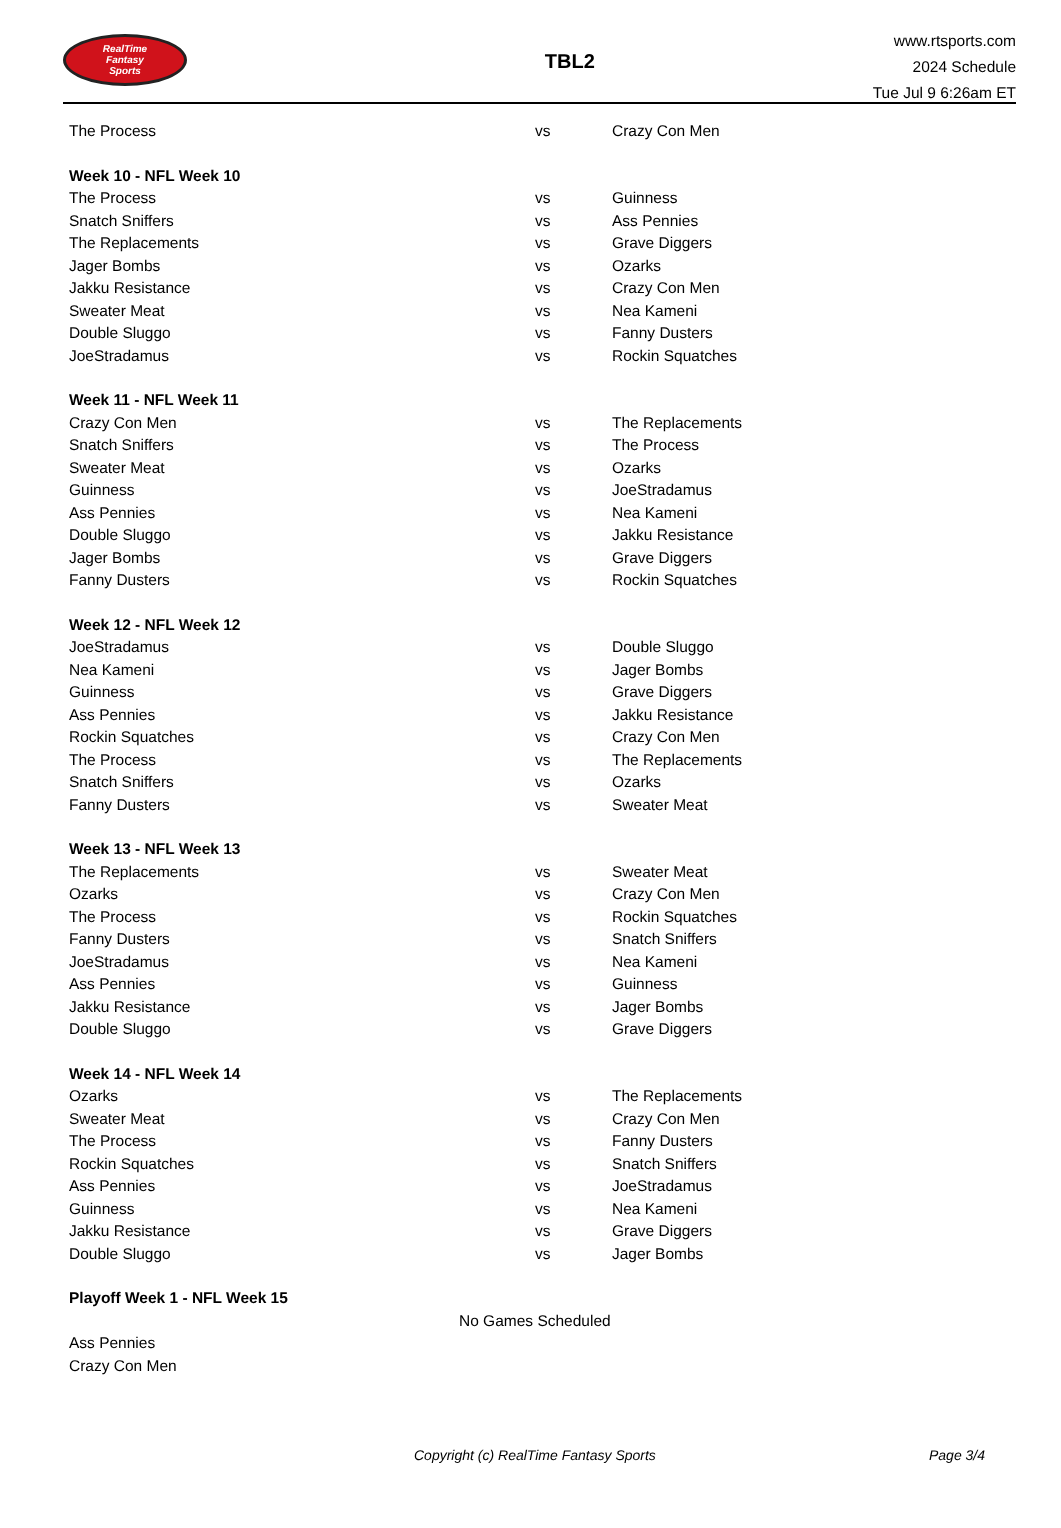RealTime
Fantasy
Sports
TBL2
www.rtsports.com
2024 Schedule
Tue Jul 9 6:26am ET
| The Process | vs | Crazy Con Men |
| Week 10 - NFL Week 10 | | |
| The Process | vs | Guinness |
| Snatch Sniffers | vs | Ass Pennies |
| The Replacements | vs | Grave Diggers |
| Jager Bombs | vs | Ozarks |
| Jakku Resistance | vs | Crazy Con Men |
| Sweater Meat | vs | Nea Kameni |
| Double Sluggo | vs | Fanny Dusters |
| JoeStradamus | vs | Rockin Squatches |
| Week 11 - NFL Week 11 | | |
| Crazy Con Men | vs | The Replacements |
| Snatch Sniffers | vs | The Process |
| Sweater Meat | vs | Ozarks |
| Guinness | vs | JoeStradamus |
| Ass Pennies | vs | Nea Kameni |
| Double Sluggo | vs | Jakku Resistance |
| Jager Bombs | vs | Grave Diggers |
| Fanny Dusters | vs | Rockin Squatches |
| Week 12 - NFL Week 12 | | |
| JoeStradamus | vs | Double Sluggo |
| Nea Kameni | vs | Jager Bombs |
| Guinness | vs | Grave Diggers |
| Ass Pennies | vs | Jakku Resistance |
| Rockin Squatches | vs | Crazy Con Men |
| The Process | vs | The Replacements |
| Snatch Sniffers | vs | Ozarks |
| Fanny Dusters | vs | Sweater Meat |
| Week 13 - NFL Week 13 | | |
| The Replacements | vs | Sweater Meat |
| Ozarks | vs | Crazy Con Men |
| The Process | vs | Rockin Squatches |
| Fanny Dusters | vs | Snatch Sniffers |
| JoeStradamus | vs | Nea Kameni |
| Ass Pennies | vs | Guinness |
| Jakku Resistance | vs | Jager Bombs |
| Double Sluggo | vs | Grave Diggers |
| Week 14 - NFL Week 14 | | |
| Ozarks | vs | The Replacements |
| Sweater Meat | vs | Crazy Con Men |
| The Process | vs | Fanny Dusters |
| Rockin Squatches | vs | Snatch Sniffers |
| Ass Pennies | vs | JoeStradamus |
| Guinness | vs | Nea Kameni |
| Jakku Resistance | vs | Grave Diggers |
| Double Sluggo | vs | Jager Bombs |
| Playoff Week 1 - NFL Week 15 | | |
| No Games Scheduled | | |
| Ass Pennies | | |
| Crazy Con Men | | |
Copyright (c) RealTime Fantasy Sports Page 3/4